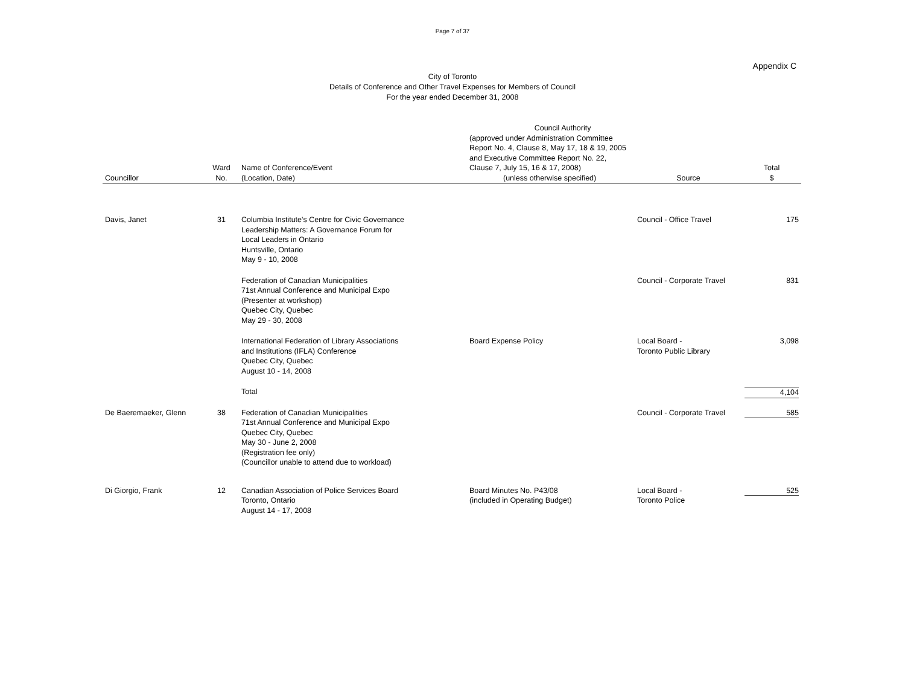Page 7 of 37
Appendix C
City of Toronto
Details of Conference and Other Travel Expenses for Members of Council
For the year ended December 31, 2008
| Councillor | Ward No. | Name of Conference/Event (Location, Date) | Council Authority (approved under Administration Committee Report No. 4, Clause 8, May 17, 18 & 19, 2005 and Executive Committee Report No. 22, Clause 7, July 15, 16 & 17, 2008) (unless otherwise specified) | Source | Total $ |
| --- | --- | --- | --- | --- | --- |
| Davis, Janet | 31 | Columbia Institute's Centre for Civic Governance Leadership Matters: A Governance Forum for Local Leaders in Ontario Huntsville, Ontario May 9 - 10, 2008 | | Council - Office Travel | 175 |
| | | Federation of Canadian Municipalities 71st Annual Conference and Municipal Expo (Presenter at workshop) Quebec City, Quebec May 29 - 30, 2008 | | Council - Corporate Travel | 831 |
| | | International Federation of Library Associations and Institutions (IFLA) Conference Quebec City, Quebec August 10 - 14, 2008 | Board Expense Policy | Local Board - Toronto Public Library | 3,098 |
| | | Total | | | 4,104 |
| De Baeremaeker, Glenn | 38 | Federation of Canadian Municipalities 71st Annual Conference and Municipal Expo Quebec City, Quebec May 30 - June 2, 2008 (Registration fee only) (Councillor unable to attend due to workload) | | Council - Corporate Travel | 585 |
| Di Giorgio, Frank | 12 | Canadian Association of Police Services Board Toronto, Ontario August 14 - 17, 2008 | Board Minutes No. P43/08 (included in Operating Budget) | Local Board - Toronto Police | 525 |